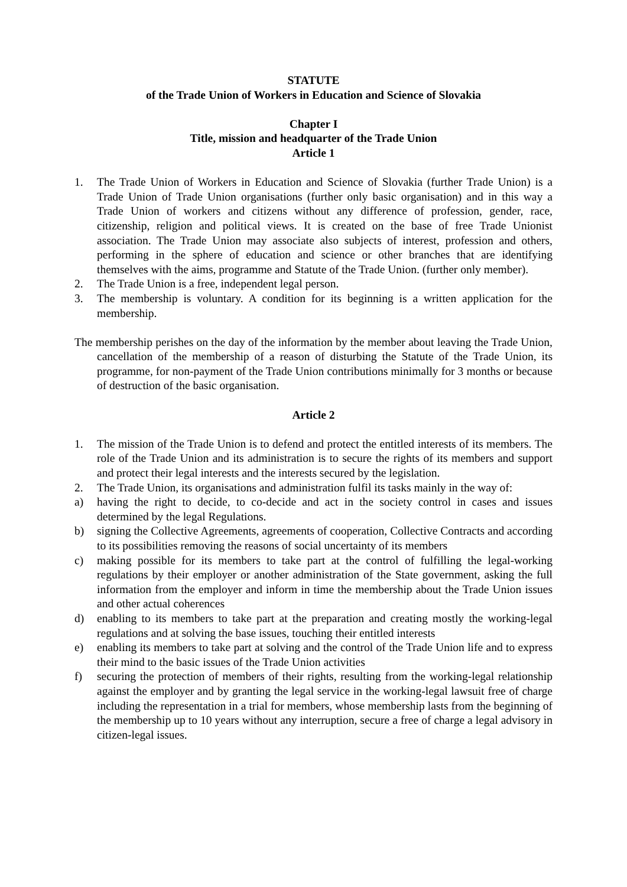STATUTE
of the Trade Union of Workers in Education and Science of Slovakia
Chapter I
Title, mission and headquarter of the Trade Union
Article 1
1. The Trade Union of Workers in Education and Science of Slovakia (further Trade Union) is a Trade Union of Trade Union organisations (further only basic organisation) and in this way a Trade Union of workers and citizens without any difference of profession, gender, race, citizenship, religion and political views. It is created on the base of free Trade Unionist association. The Trade Union may associate also subjects of interest, profession and others, performing in the sphere of education and science or other branches that are identifying themselves with the aims, programme and Statute of the Trade Union. (further only member).
2. The Trade Union is a free, independent legal person.
3. The membership is voluntary. A condition for its beginning is a written application for the membership.
The membership perishes on the day of the information by the member about leaving the Trade Union, cancellation of the membership of a reason of disturbing the Statute of the Trade Union, its programme, for non-payment of the Trade Union contributions minimally for 3 months or because of destruction of the basic organisation.
Article 2
1. The mission of the Trade Union is to defend and protect the entitled interests of its members. The role of the Trade Union and its administration is to secure the rights of its members and support and protect their legal interests and the interests secured by the legislation.
2. The Trade Union, its organisations and administration fulfil its tasks mainly in the way of:
a) having the right to decide, to co-decide and act in the society control in cases and issues determined by the legal Regulations.
b) signing the Collective Agreements, agreements of cooperation, Collective Contracts and according to its possibilities removing the reasons of social uncertainty of its members
c) making possible for its members to take part at the control of fulfilling the legal-working regulations by their employer or another administration of the State government, asking the full information from the employer and inform in time the membership about the Trade Union issues and other actual coherences
d) enabling to its members to take part at the preparation and creating mostly the working-legal regulations and at solving the base issues, touching their entitled interests
e) enabling its members to take part at solving and the control of the Trade Union life and to express their mind to the basic issues of the Trade Union activities
f) securing the protection of members of their rights, resulting from the working-legal relationship against the employer and by granting the legal service in the working-legal lawsuit free of charge including the representation in a trial for members, whose membership lasts from the beginning of the membership up to 10 years without any interruption, secure a free of charge a legal advisory in citizen-legal issues.